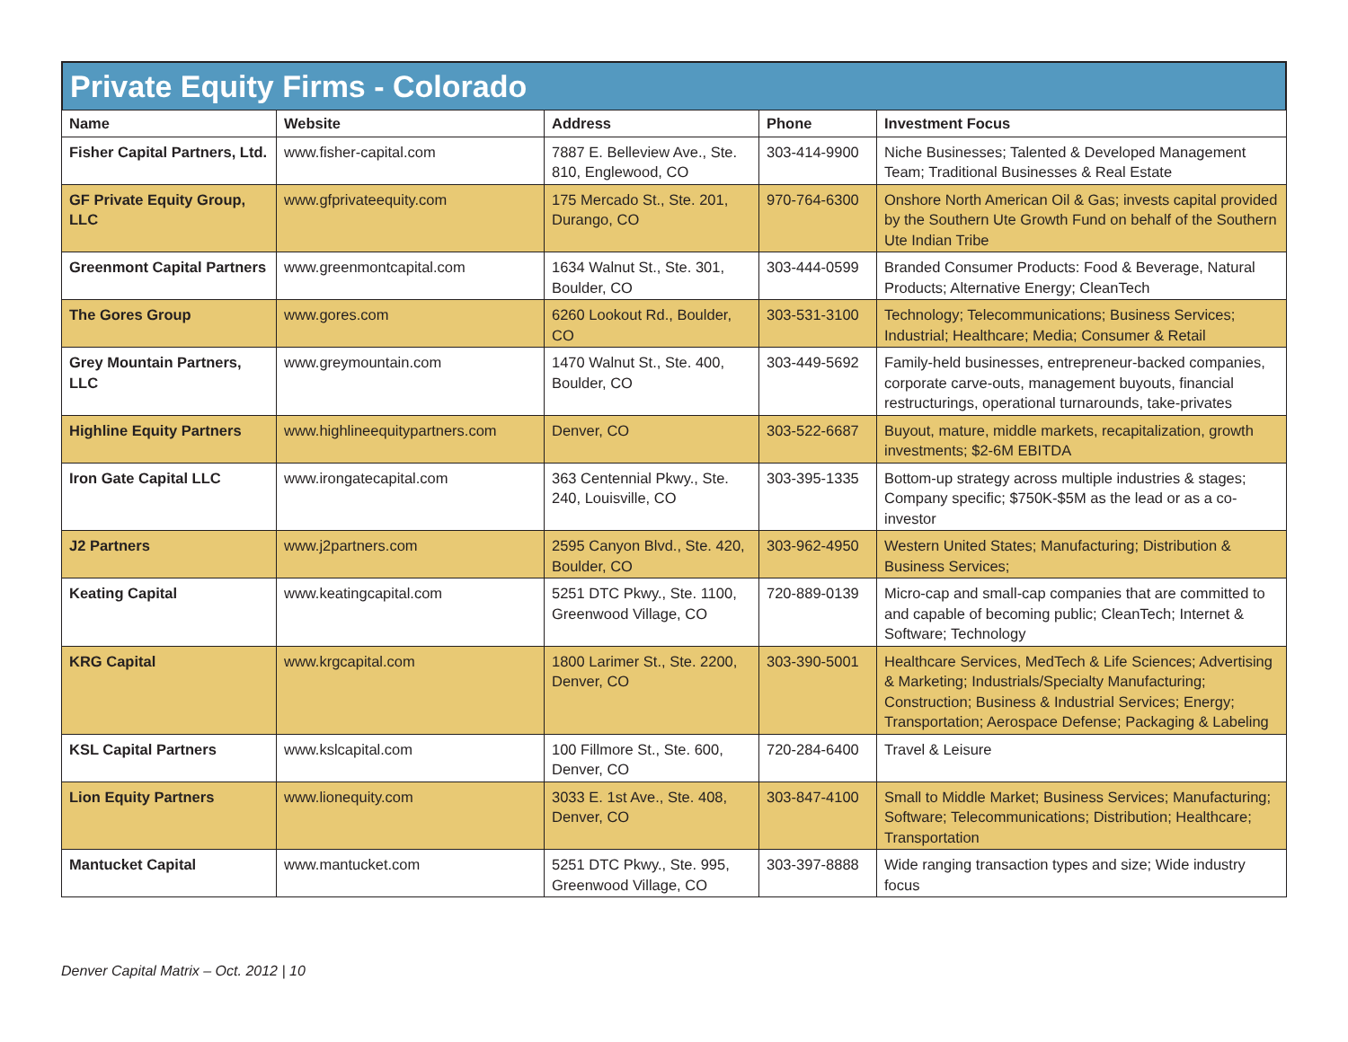Private Equity Firms - Colorado
| Name | Website | Address | Phone | Investment Focus |
| --- | --- | --- | --- | --- |
| Fisher Capital Partners, Ltd. | www.fisher-capital.com | 7887 E. Belleview Ave., Ste. 810, Englewood, CO | 303-414-9900 | Niche Businesses; Talented & Developed Management Team; Traditional Businesses & Real Estate |
| GF Private Equity Group, LLC | www.gfprivateequity.com | 175 Mercado St., Ste. 201, Durango, CO | 970-764-6300 | Onshore North American Oil & Gas; invests capital provided by the Southern Ute Growth Fund on behalf of the Southern Ute Indian Tribe |
| Greenmont Capital Partners | www.greenmontcapital.com | 1634 Walnut St., Ste. 301, Boulder, CO | 303-444-0599 | Branded Consumer Products: Food & Beverage, Natural Products; Alternative Energy; CleanTech |
| The Gores Group | www.gores.com | 6260 Lookout Rd., Boulder, CO | 303-531-3100 | Technology; Telecommunications; Business Services; Industrial; Healthcare; Media; Consumer & Retail |
| Grey Mountain Partners, LLC | www.greymountain.com | 1470 Walnut St., Ste. 400, Boulder, CO | 303-449-5692 | Family-held businesses, entrepreneur-backed companies, corporate carve-outs, management buyouts, financial restructurings, operational turnarounds, take-privates |
| Highline Equity Partners | www.highlineequitypartners.com | Denver, CO | 303-522-6687 | Buyout, mature, middle markets, recapitalization, growth investments; $2-6M EBITDA |
| Iron Gate Capital LLC | www.irongatecapital.com | 363 Centennial Pkwy., Ste. 240, Louisville, CO | 303-395-1335 | Bottom-up strategy across multiple industries & stages; Company specific; $750K-$5M as the lead or as a co-investor |
| J2 Partners | www.j2partners.com | 2595 Canyon Blvd., Ste. 420, Boulder, CO | 303-962-4950 | Western United States; Manufacturing; Distribution & Business Services; |
| Keating Capital | www.keatingcapital.com | 5251 DTC Pkwy., Ste. 1100, Greenwood Village, CO | 720-889-0139 | Micro-cap and small-cap companies that are committed to and capable of becoming public; CleanTech; Internet & Software; Technology |
| KRG Capital | www.krgcapital.com | 1800 Larimer St., Ste. 2200, Denver, CO | 303-390-5001 | Healthcare Services, MedTech & Life Sciences; Advertising & Marketing; Industrials/Specialty Manufacturing; Construction; Business & Industrial Services; Energy; Transportation; Aerospace Defense; Packaging & Labeling |
| KSL Capital Partners | www.kslcapital.com | 100 Fillmore St., Ste. 600, Denver, CO | 720-284-6400 | Travel & Leisure |
| Lion Equity Partners | www.lionequity.com | 3033 E. 1st Ave., Ste. 408, Denver, CO | 303-847-4100 | Small to Middle Market; Business Services; Manufacturing; Software; Telecommunications; Distribution; Healthcare; Transportation |
| Mantucket Capital | www.mantucket.com | 5251 DTC Pkwy., Ste. 995, Greenwood Village, CO | 303-397-8888 | Wide ranging transaction types and size; Wide industry focus |
Denver Capital Matrix – Oct. 2012 | 10